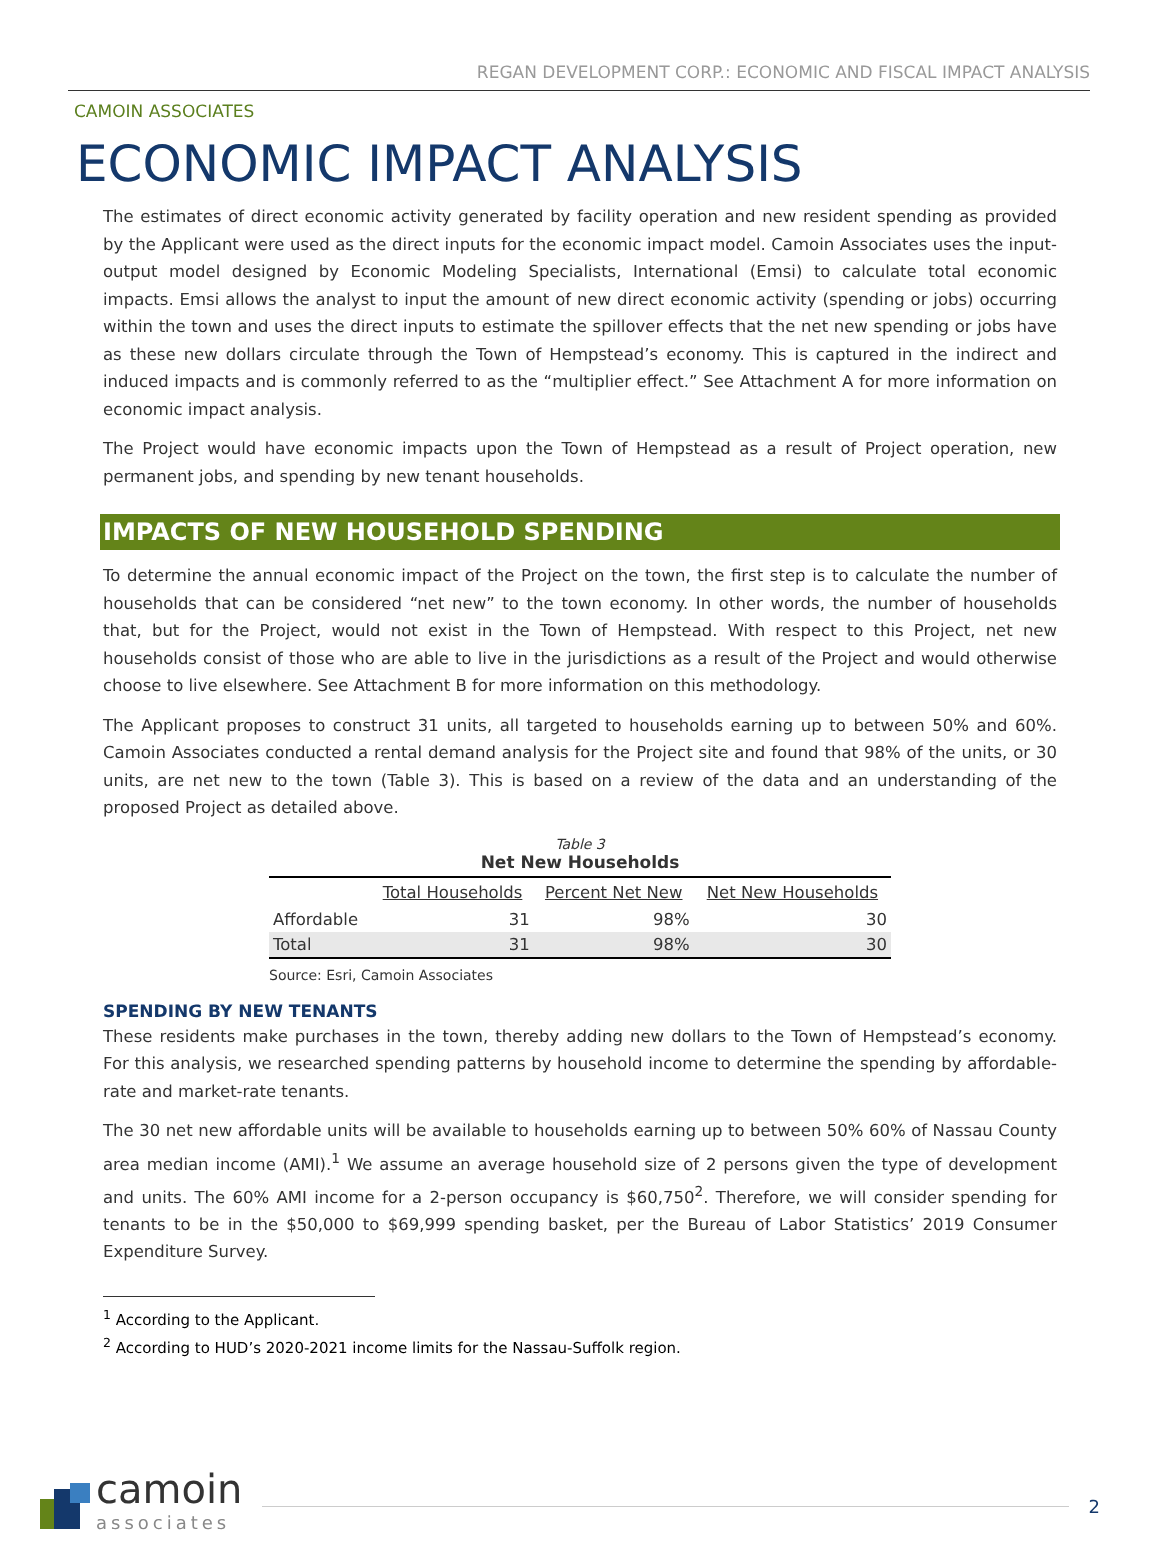REGAN DEVELOPMENT CORP.: ECONOMIC AND FISCAL IMPACT ANALYSIS
CAMOIN ASSOCIATES
ECONOMIC IMPACT ANALYSIS
The estimates of direct economic activity generated by facility operation and new resident spending as provided by the Applicant were used as the direct inputs for the economic impact model. Camoin Associates uses the input-output model designed by Economic Modeling Specialists, International (Emsi) to calculate total economic impacts. Emsi allows the analyst to input the amount of new direct economic activity (spending or jobs) occurring within the town and uses the direct inputs to estimate the spillover effects that the net new spending or jobs have as these new dollars circulate through the Town of Hempstead’s economy. This is captured in the indirect and induced impacts and is commonly referred to as the “multiplier effect.” See Attachment A for more information on economic impact analysis.
The Project would have economic impacts upon the Town of Hempstead as a result of Project operation, new permanent jobs, and spending by new tenant households.
IMPACTS OF NEW HOUSEHOLD SPENDING
To determine the annual economic impact of the Project on the town, the first step is to calculate the number of households that can be considered “net new” to the town economy. In other words, the number of households that, but for the Project, would not exist in the Town of Hempstead. With respect to this Project, net new households consist of those who are able to live in the jurisdictions as a result of the Project and would otherwise choose to live elsewhere. See Attachment B for more information on this methodology.
The Applicant proposes to construct 31 units, all targeted to households earning up to between 50% and 60%. Camoin Associates conducted a rental demand analysis for the Project site and found that 98% of the units, or 30 units, are net new to the town (Table 3). This is based on a review of the data and an understanding of the proposed Project as detailed above.
Table 3
Net New Households
| | Total Households | Percent Net New | Net New Households |
| --- | --- | --- | --- |
| Affordable | 31 | 98% | 30 |
| Total | 31 | 98% | 30 |
Source: Esri, Camoin Associates
SPENDING BY NEW TENANTS
These residents make purchases in the town, thereby adding new dollars to the Town of Hempstead’s economy. For this analysis, we researched spending patterns by household income to determine the spending by affordable-rate and market-rate tenants.
The 30 net new affordable units will be available to households earning up to between 50% 60% of Nassau County area median income (AMI).<sup>1</sup> We assume an average household size of 2 persons given the type of development and units. The 60% AMI income for a 2-person occupancy is $60,750<sup>2</sup>. Therefore, we will consider spending for tenants to be in the $50,000 to $69,999 spending basket, per the Bureau of Labor Statistics’ 2019 Consumer Expenditure Survey.
<sup>1</sup> According to the Applicant.
<sup>2</sup> According to HUD’s 2020-2021 income limits for the Nassau-Suffolk region.
camoin
associates
2